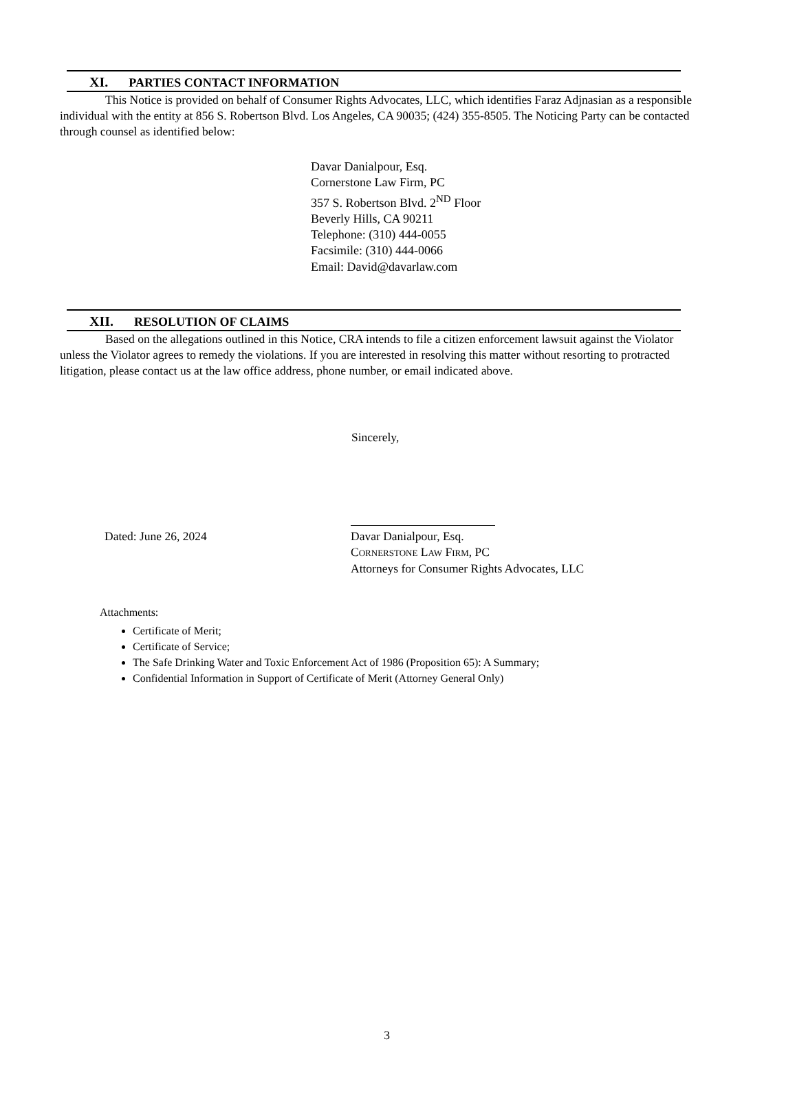XI. PARTIES CONTACT INFORMATION
This Notice is provided on behalf of Consumer Rights Advocates, LLC, which identifies Faraz Adjnasian as a responsible individual with the entity at 856 S. Robertson Blvd. Los Angeles, CA 90035; (424) 355-8505. The Noticing Party can be contacted through counsel as identified below:
Davar Danialpour, Esq.
Cornerstone Law Firm, PC
357 S. Robertson Blvd. 2<sup>ND</sup> Floor
Beverly Hills, CA 90211
Telephone: (310) 444-0055
Facsimile: (310) 444-0066
Email: David@davarlaw.com
XII. RESOLUTION OF CLAIMS
Based on the allegations outlined in this Notice, CRA intends to file a citizen enforcement lawsuit against the Violator unless the Violator agrees to remedy the violations. If you are interested in resolving this matter without resorting to protracted litigation, please contact us at the law office address, phone number, or email indicated above.
Sincerely,
Dated: June 26, 2024 Davar Danialpour, Esq.
CORNERSTONE LAW FIRM, PC
Attorneys for Consumer Rights Advocates, LLC
Attachments:
Certificate of Merit;
Certificate of Service;
The Safe Drinking Water and Toxic Enforcement Act of 1986 (Proposition 65): A Summary;
Confidential Information in Support of Certificate of Merit (Attorney General Only)
3